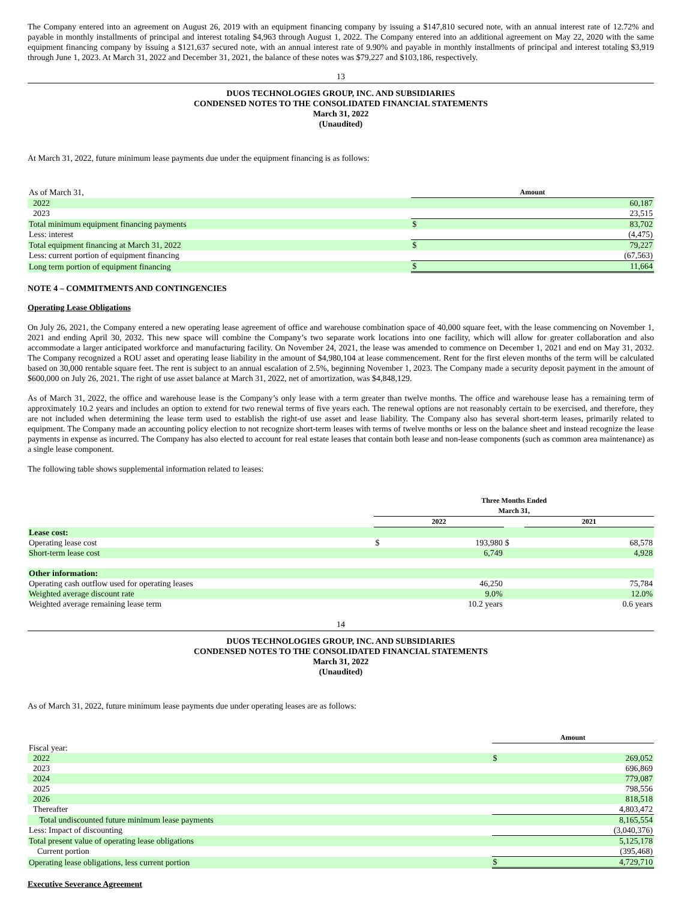The Company entered into an agreement on August 26, 2019 with an equipment financing company by issuing a $147,810 secured note, with an annual interest rate of 12.72% and payable in monthly installments of principal and interest totaling $4,963 through August 1, 2022. The Company entered into an additional agreement on May 22, 2020 with the same equipment financing company by issuing a $121,637 secured note, with an annual interest rate of 9.90% and payable in monthly installments of principal and interest totaling $3,919 through June 1, 2023. At March 31, 2022 and December 31, 2021, the balance of these notes was $79,227 and $103,186, respectively.
13
DUOS TECHNOLOGIES GROUP, INC. AND SUBSIDIARIES
CONDENSED NOTES TO THE CONSOLIDATED FINANCIAL STATEMENTS
March 31, 2022
(Unaudited)
At March 31, 2022, future minimum lease payments due under the equipment financing is as follows:
| As of March 31, | | Amount | |
| 2022 | | | 60,187 |
| 2023 | | | 23,515 |
| Total minimum equipment financing payments | | $ | 83,702 |
| Less: interest | | | (4,475) |
| Total equipment financing at March 31, 2022 | | $ | 79,227 |
| Less: current portion of equipment financing | | | (67,563) |
| Long term portion of equipment financing | | $ | 11,664 |
NOTE 4 – COMMITMENTS AND CONTINGENCIES
Operating Lease Obligations
On July 26, 2021, the Company entered a new operating lease agreement of office and warehouse combination space of 40,000 square feet, with the lease commencing on November 1, 2021 and ending April 30, 2032. This new space will combine the Company’s two separate work locations into one facility, which will allow for greater collaboration and also accommodate a larger anticipated workforce and manufacturing facility. On November 24, 2021, the lease was amended to commence on December 1, 2021 and end on May 31, 2032. The Company recognized a ROU asset and operating lease liability in the amount of $4,980,104 at lease commencement. Rent for the first eleven months of the term will be calculated based on 30,000 rentable square feet. The rent is subject to an annual escalation of 2.5%, beginning November 1, 2023. The Company made a security deposit payment in the amount of $600,000 on July 26, 2021. The right of use asset balance at March 31, 2022, net of amortization, was $4,848,129.
As of March 31, 2022, the office and warehouse lease is the Company’s only lease with a term greater than twelve months. The office and warehouse lease has a remaining term of approximately 10.2 years and includes an option to extend for two renewal terms of five years each. The renewal options are not reasonably certain to be exercised, and therefore, they are not included when determining the lease term used to establish the right-of use asset and lease liability. The Company also has several short-term leases, primarily related to equipment. The Company made an accounting policy election to not recognize short-term leases with terms of twelve months or less on the balance sheet and instead recognize the lease payments in expense as incurred. The Company has also elected to account for real estate leases that contain both lease and non-lease components (such as common area maintenance) as a single lease component.
The following table shows supplemental information related to leases:
| | Three Months Ended March 31, | | | | |
| | 2022 | | | 2021 | |
| Lease cost: | | | | | |
| Operating lease cost | $ | 193,980 | $ | | 68,578 |
| Short-term lease cost | | 6,749 | | | 4,928 |
| Other information: | | | | | |
| Operating cash outflow used for operating leases | | 46,250 | | | 75,784 |
| Weighted average discount rate | | 9.0% | | | 12.0% |
| Weighted average remaining lease term | | 10.2 years | | | 0.6 years |
14
DUOS TECHNOLOGIES GROUP, INC. AND SUBSIDIARIES
CONDENSED NOTES TO THE CONSOLIDATED FINANCIAL STATEMENTS
March 31, 2022
(Unaudited)
As of March 31, 2022, future minimum lease payments due under operating leases are as follows:
| | Amount | |
| Fiscal year: | | |
| 2022 | $ | 269,052 |
| 2023 | | 696,869 |
| 2024 | | 779,087 |
| 2025 | | 798,556 |
| 2026 | | 818,518 |
| Thereafter | | 4,803,472 |
| Total undiscounted future minimum lease payments | | 8,165,554 |
| Less: Impact of discounting | | (3,040,376) |
| Total present value of operating lease obligations | | 5,125,178 |
| Current portion | | (395,468) |
| Operating lease obligations, less current portion | $ | 4,729,710 |
Executive Severance Agreement